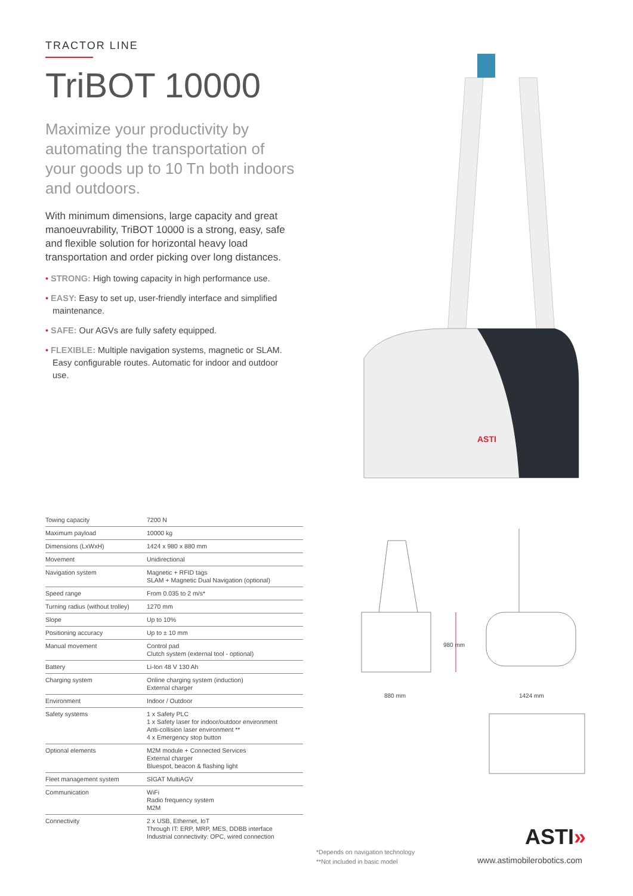TRACTOR LINE
TriBOT 10000
Maximize your productivity by automating the transportation of your goods up to 10 Tn both indoors and outdoors.
With minimum dimensions, large capacity and great manoeuvrability, TriBOT 10000 is a strong, easy, safe and flexible solution for horizontal heavy load transportation and order picking over long distances.
• STRONG: High towing capacity in high performance use.
• EASY: Easy to set up, user-friendly interface and simplified maintenance.
• SAFE: Our AGVs are fully safety equipped.
• FLEXIBLE: Multiple navigation systems, magnetic or SLAM. Easy configurable routes. Automatic for indoor and outdoor use.
ASTI
| Towing capacity | 7200 N |
| Maximum payload | 10000 kg |
| Dimensions (LxWxH) | 1424 x 980 x 880 mm |
| Movement | Unidirectional |
| Navigation system | Magnetic + RFID tags SLAM + Magnetic Dual Navigation (optional) |
| Speed range | From 0.035 to 2 m/s* |
| Turning radius (without trolley) | 1270 mm |
| Slope | Up to 10% |
| Positioning accuracy | Up to ± 10 mm |
| Manual movement | Control pad Clutch system (external tool - optional) |
| Battery | Li-Ion 48 V 130 Ah |
| Charging system | Online charging system (induction) External charger |
| Environment | Indoor / Outdoor |
| Safety systems | 1 x Safety PLC 1 x Safety laser for indoor/outdoor environment Anti-collision laser environment ** 4 x Emergency stop button |
| Optional elements | M2M module + Connected Services External charger Bluespot, beacon & flashing light |
| Fleet management system | SIGAT MultiAGV |
| Communication | WiFi Radio frequency system M2M |
| Connectivity | 2 x USB, Ethernet, IoT Through IT: ERP, MRP, MES, DDBB interface Industrial connectivity: OPC, wired connection |
980 mm
880 mm
1424 mm
*Depends on navigation technology
**Not included in basic model
ASTI»
www.astimobilerobotics.com